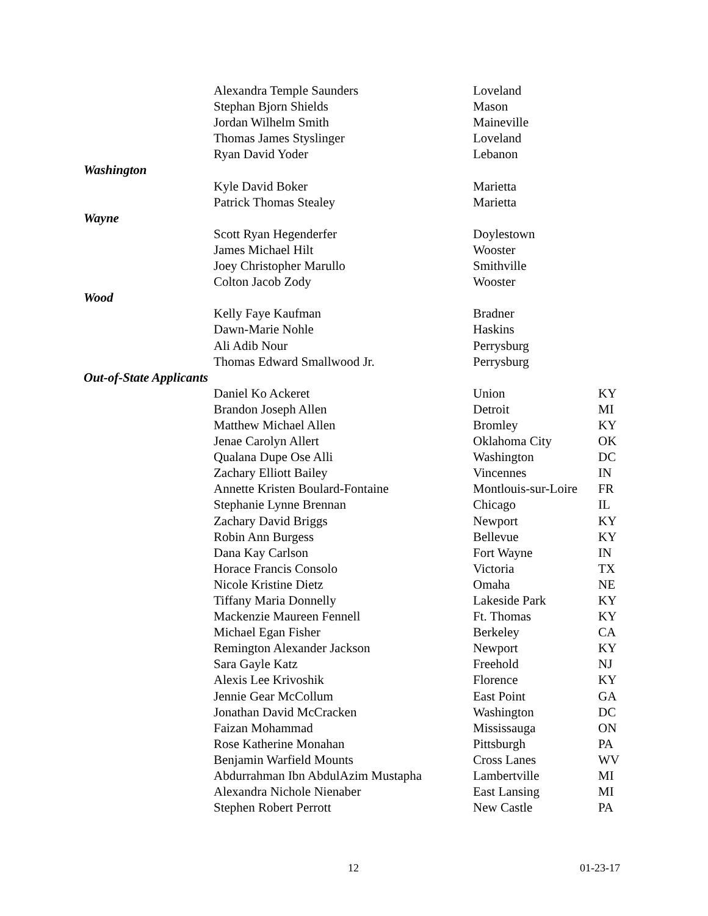| | Alexandra Temple Saunders | Loveland | |
| | Stephan Bjorn Shields | Mason | |
| | Jordan Wilhelm Smith | Maineville | |
| | Thomas James Styslinger | Loveland | |
| | Ryan David Yoder | Lebanon | |
| Washington | | | |
| | Kyle David Boker | Marietta | |
| | Patrick Thomas Stealey | Marietta | |
| Wayne | | | |
| | Scott Ryan Hegenderfer | Doylestown | |
| | James Michael Hilt | Wooster | |
| | Joey Christopher Marullo | Smithville | |
| | Colton Jacob Zody | Wooster | |
| Wood | | | |
| | Kelly Faye Kaufman | Bradner | |
| | Dawn-Marie Nohle | Haskins | |
| | Ali Adib Nour | Perrysburg | |
| | Thomas Edward Smallwood Jr. | Perrysburg | |
| Out-of-State Applicants | | | |
| | Daniel Ko Ackeret | Union | KY |
| | Brandon Joseph Allen | Detroit | MI |
| | Matthew Michael Allen | Bromley | KY |
| | Jenae Carolyn Allert | Oklahoma City | OK |
| | Qualana Dupe Ose Alli | Washington | DC |
| | Zachary Elliott Bailey | Vincennes | IN |
| | Annette Kristen Boulard-Fontaine | Montlouis-sur-Loire | FR |
| | Stephanie Lynne Brennan | Chicago | IL |
| | Zachary David Briggs | Newport | KY |
| | Robin Ann Burgess | Bellevue | KY |
| | Dana Kay Carlson | Fort Wayne | IN |
| | Horace Francis Consolo | Victoria | TX |
| | Nicole Kristine Dietz | Omaha | NE |
| | Tiffany Maria Donnelly | Lakeside Park | KY |
| | Mackenzie Maureen Fennell | Ft. Thomas | KY |
| | Michael Egan Fisher | Berkeley | CA |
| | Remington Alexander Jackson | Newport | KY |
| | Sara Gayle Katz | Freehold | NJ |
| | Alexis Lee Krivoshik | Florence | KY |
| | Jennie Gear McCollum | East Point | GA |
| | Jonathan David McCracken | Washington | DC |
| | Faizan Mohammad | Mississauga | ON |
| | Rose Katherine Monahan | Pittsburgh | PA |
| | Benjamin Warfield Mounts | Cross Lanes | WV |
| | Abdurrahman Ibn AbdulAzim Mustapha | Lambertville | MI |
| | Alexandra Nichole Nienaber | East Lansing | MI |
| | Stephen Robert Perrott | New Castle | PA |
12 01-23-17